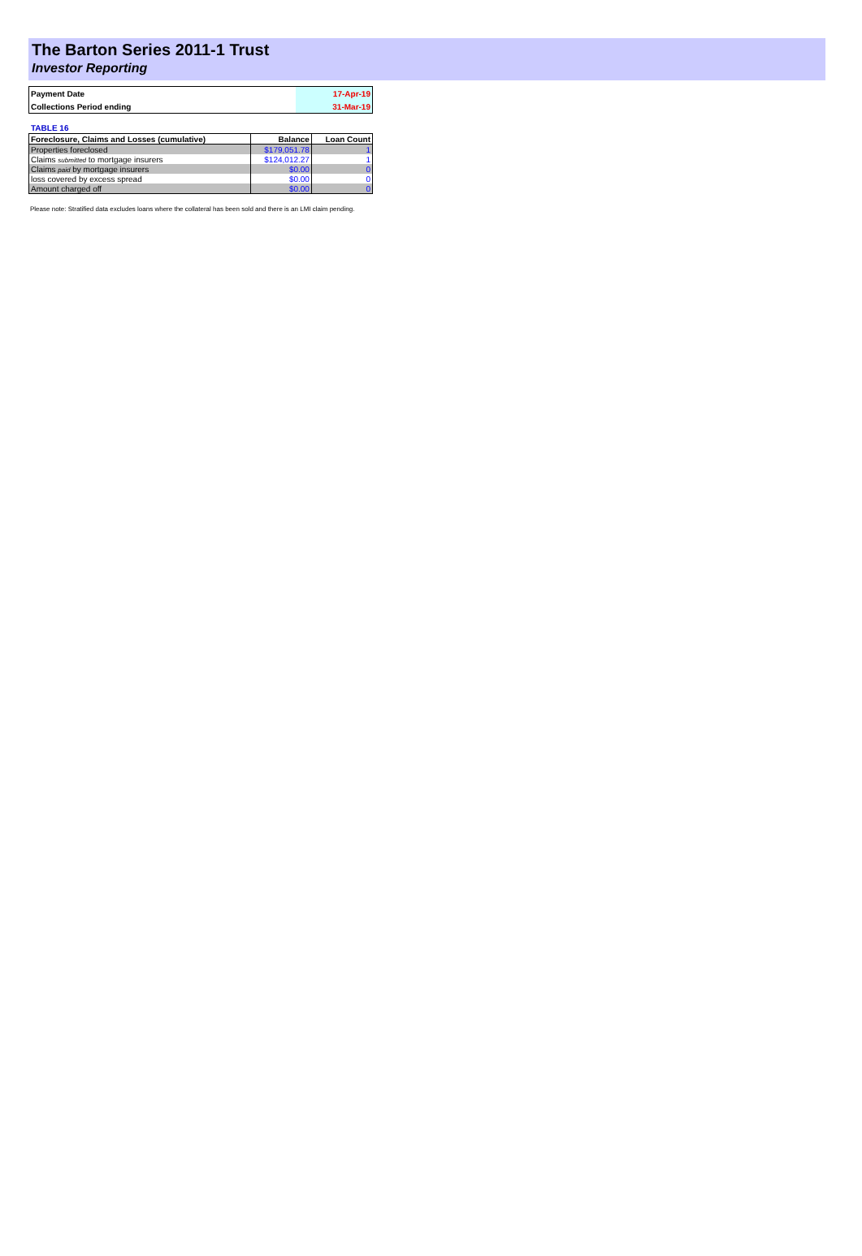The Barton Series 2011-1 Trust
Investor Reporting
| Payment Date | 17-Apr-19 |
| Collections Period ending | 31-Mar-19 |
TABLE 16
| Foreclosure, Claims and Losses (cumulative) | Balance | Loan Count |
| --- | --- | --- |
| Properties foreclosed | $179,051.78 | 1 |
| Claims submitted to mortgage insurers | $124,012.27 | 1 |
| Claims paid by mortgage insurers | $0.00 | 0 |
| loss covered by excess spread | $0.00 | 0 |
| Amount charged off | $0.00 | 0 |
Please note: Stratified data excludes loans where the collateral has been sold and there is an LMI claim pending.